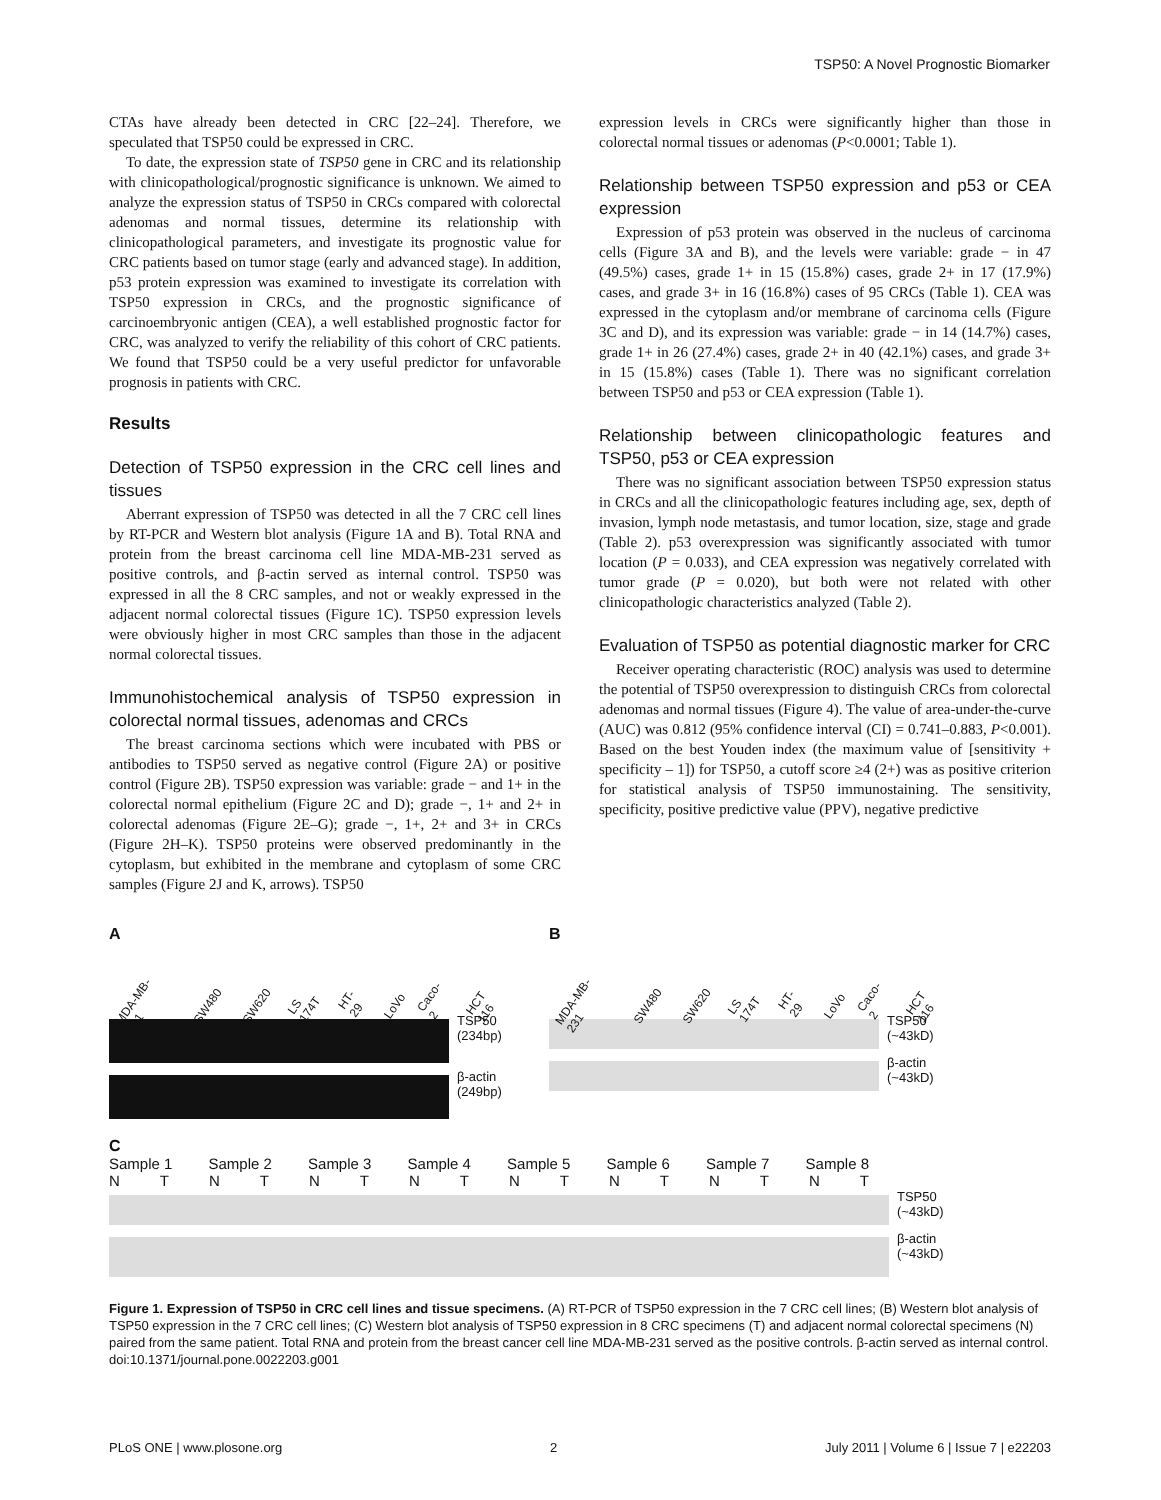TSP50: A Novel Prognostic Biomarker
CTAs have already been detected in CRC [22–24]. Therefore, we speculated that TSP50 could be expressed in CRC.
To date, the expression state of TSP50 gene in CRC and its relationship with clinicopathological/prognostic significance is unknown. We aimed to analyze the expression status of TSP50 in CRCs compared with colorectal adenomas and normal tissues, determine its relationship with clinicopathological parameters, and investigate its prognostic value for CRC patients based on tumor stage (early and advanced stage). In addition, p53 protein expression was examined to investigate its correlation with TSP50 expression in CRCs, and the prognostic significance of carcinoembryonic antigen (CEA), a well established prognostic factor for CRC, was analyzed to verify the reliability of this cohort of CRC patients. We found that TSP50 could be a very useful predictor for unfavorable prognosis in patients with CRC.
Results
Detection of TSP50 expression in the CRC cell lines and tissues
Aberrant expression of TSP50 was detected in all the 7 CRC cell lines by RT-PCR and Western blot analysis (Figure 1A and B). Total RNA and protein from the breast carcinoma cell line MDA-MB-231 served as positive controls, and β-actin served as internal control. TSP50 was expressed in all the 8 CRC samples, and not or weakly expressed in the adjacent normal colorectal tissues (Figure 1C). TSP50 expression levels were obviously higher in most CRC samples than those in the adjacent normal colorectal tissues.
Immunohistochemical analysis of TSP50 expression in colorectal normal tissues, adenomas and CRCs
The breast carcinoma sections which were incubated with PBS or antibodies to TSP50 served as negative control (Figure 2A) or positive control (Figure 2B). TSP50 expression was variable: grade − and 1+ in the colorectal normal epithelium (Figure 2C and D); grade −, 1+ and 2+ in colorectal adenomas (Figure 2E–G); grade −, 1+, 2+ and 3+ in CRCs (Figure 2H–K). TSP50 proteins were observed predominantly in the cytoplasm, but exhibited in the membrane and cytoplasm of some CRC samples (Figure 2J and K, arrows). TSP50
expression levels in CRCs were significantly higher than those in colorectal normal tissues or adenomas (P<0.0001; Table 1).
Relationship between TSP50 expression and p53 or CEA expression
Expression of p53 protein was observed in the nucleus of carcinoma cells (Figure 3A and B), and the levels were variable: grade − in 47 (49.5%) cases, grade 1+ in 15 (15.8%) cases, grade 2+ in 17 (17.9%) cases, and grade 3+ in 16 (16.8%) cases of 95 CRCs (Table 1). CEA was expressed in the cytoplasm and/or membrane of carcinoma cells (Figure 3C and D), and its expression was variable: grade − in 14 (14.7%) cases, grade 1+ in 26 (27.4%) cases, grade 2+ in 40 (42.1%) cases, and grade 3+ in 15 (15.8%) cases (Table 1). There was no significant correlation between TSP50 and p53 or CEA expression (Table 1).
Relationship between clinicopathologic features and TSP50, p53 or CEA expression
There was no significant association between TSP50 expression status in CRCs and all the clinicopathologic features including age, sex, depth of invasion, lymph node metastasis, and tumor location, size, stage and grade (Table 2). p53 overexpression was significantly associated with tumor location (P = 0.033), and CEA expression was negatively correlated with tumor grade (P = 0.020), but both were not related with other clinicopathologic characteristics analyzed (Table 2).
Evaluation of TSP50 as potential diagnostic marker for CRC
Receiver operating characteristic (ROC) analysis was used to determine the potential of TSP50 overexpression to distinguish CRCs from colorectal adenomas and normal tissues (Figure 4). The value of area-under-the-curve (AUC) was 0.812 (95% confidence interval (CI) = 0.741–0.883, P<0.001). Based on the best Youden index (the maximum value of [sensitivity + specificity – 1]) for TSP50, a cutoff score ≥4 (2+) was as positive criterion for statistical analysis of TSP50 immunostaining. The sensitivity, specificity, positive predictive value (PPV), negative predictive
A
MDA-MB-231 SW480 SW620 LS 174T HT-29 LoVo Caco-2 HCT 116
TSP50
(234bp)
β-actin
(249bp)
B
MDA-MB-231 SW480 SW620 LS 174T HT-29 LoVo Caco-2 HCT 116
TSP50
(~43kD)
β-actin
(~43kD)
C
Sample 1 Sample 2 Sample 3 Sample 4 Sample 5 Sample 6 Sample 7 Sample 8
N T N T N T N T N T N T N T N T
TSP50
(~43kD)
β-actin
(~43kD)
Figure 1. Expression of TSP50 in CRC cell lines and tissue specimens. (A) RT-PCR of TSP50 expression in the 7 CRC cell lines; (B) Western blot analysis of TSP50 expression in the 7 CRC cell lines; (C) Western blot analysis of TSP50 expression in 8 CRC specimens (T) and adjacent normal colorectal specimens (N) paired from the same patient. Total RNA and protein from the breast cancer cell line MDA-MB-231 served as the positive controls. β-actin served as internal control.
doi:10.1371/journal.pone.0022203.g001
PLoS ONE | www.plosone.org 2 July 2011 | Volume 6 | Issue 7 | e22203